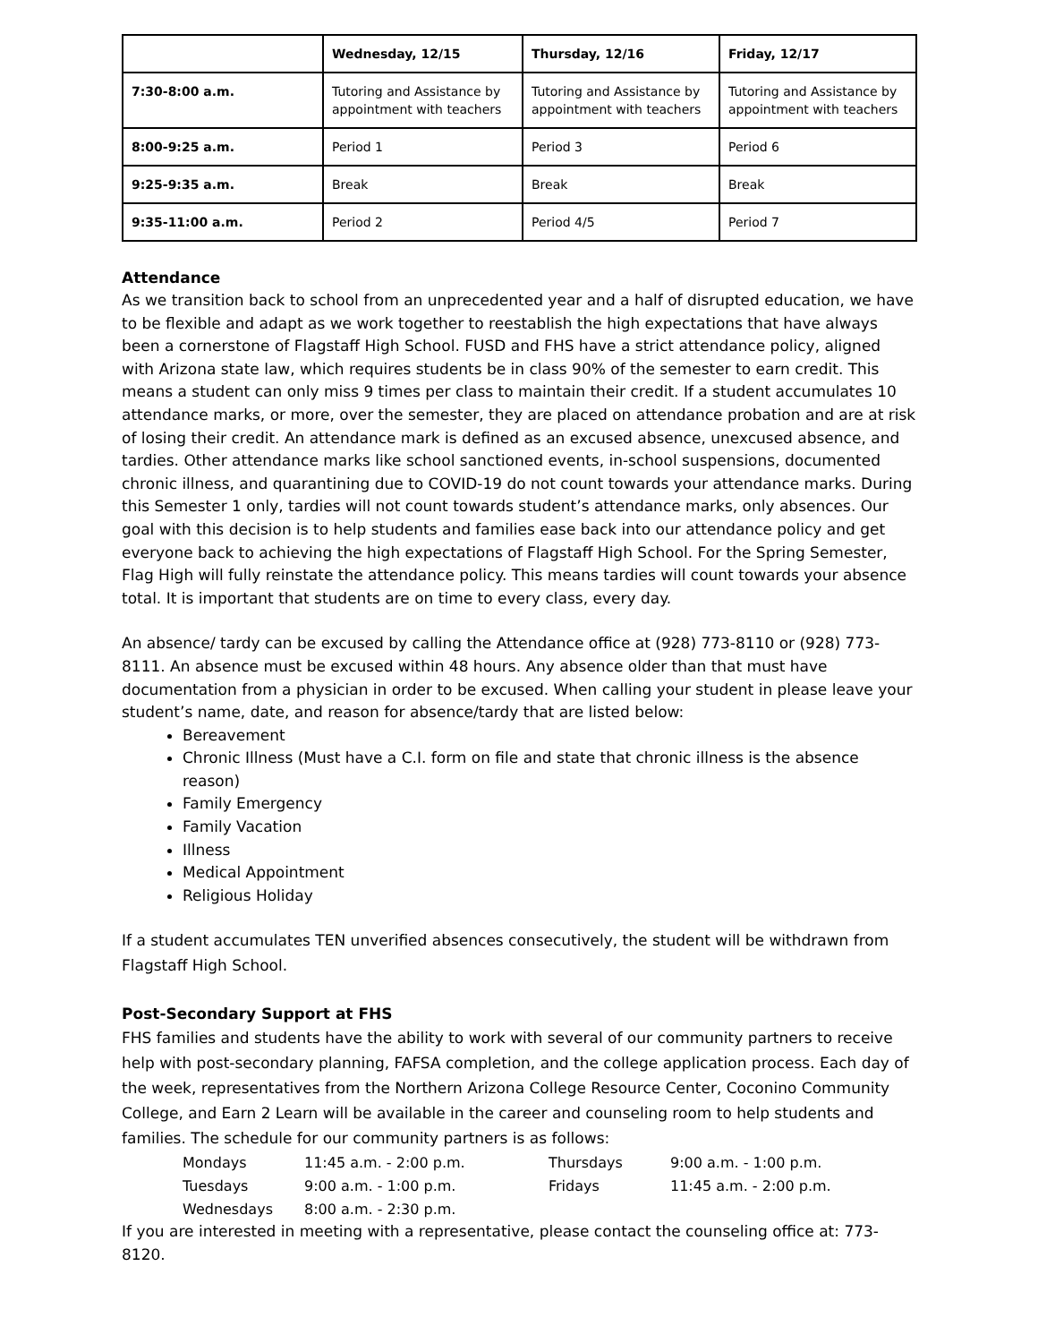| | Wednesday, 12/15 | Thursday, 12/16 | Friday, 12/17 |
| --- | --- | --- | --- |
| 7:30-8:00 a.m. | Tutoring and Assistance by appointment with teachers | Tutoring and Assistance by appointment with teachers | Tutoring and Assistance by appointment with teachers |
| 8:00-9:25 a.m. | Period 1 | Period 3 | Period 6 |
| 9:25-9:35 a.m. | Break | Break | Break |
| 9:35-11:00 a.m. | Period 2 | Period 4/5 | Period 7 |
Attendance
As we transition back to school from an unprecedented year and a half of disrupted education, we have to be flexible and adapt as we work together to reestablish the high expectations that have always been a cornerstone of Flagstaff High School. FUSD and FHS have a strict attendance policy, aligned with Arizona state law, which requires students be in class 90% of the semester to earn credit. This means a student can only miss 9 times per class to maintain their credit. If a student accumulates 10 attendance marks, or more, over the semester, they are placed on attendance probation and are at risk of losing their credit. An attendance mark is defined as an excused absence, unexcused absence, and tardies. Other attendance marks like school sanctioned events, in-school suspensions, documented chronic illness, and quarantining due to COVID-19 do not count towards your attendance marks. During this Semester 1 only, tardies will not count towards student’s attendance marks, only absences. Our goal with this decision is to help students and families ease back into our attendance policy and get everyone back to achieving the high expectations of Flagstaff High School. For the Spring Semester, Flag High will fully reinstate the attendance policy. This means tardies will count towards your absence total. It is important that students are on time to every class, every day.
An absence/ tardy can be excused by calling the Attendance office at (928) 773-8110 or (928) 773-8111. An absence must be excused within 48 hours. Any absence older than that must have documentation from a physician in order to be excused. When calling your student in please leave your student’s name, date, and reason for absence/tardy that are listed below:
Bereavement
Chronic Illness (Must have a C.I. form on file and state that chronic illness is the absence reason)
Family Emergency
Family Vacation
Illness
Medical Appointment
Religious Holiday
If a student accumulates TEN unverified absences consecutively, the student will be withdrawn from Flagstaff High School.
Post-Secondary Support at FHS
FHS families and students have the ability to work with several of our community partners to receive help with post-secondary planning, FAFSA completion, and the college application process. Each day of the week, representatives from the Northern Arizona College Resource Center, Coconino Community College, and Earn 2 Learn will be available in the career and counseling room to help students and families. The schedule for our community partners is as follows:
| Mondays | 11:45 a.m. - 2:00 p.m. | Thursdays | 9:00 a.m. - 1:00 p.m. |
| Tuesdays | 9:00 a.m. - 1:00 p.m. | Fridays | 11:45 a.m. - 2:00 p.m. |
| Wednesdays | 8:00 a.m. - 2:30 p.m. | | |
If you are interested in meeting with a representative, please contact the counseling office at: 773-8120.